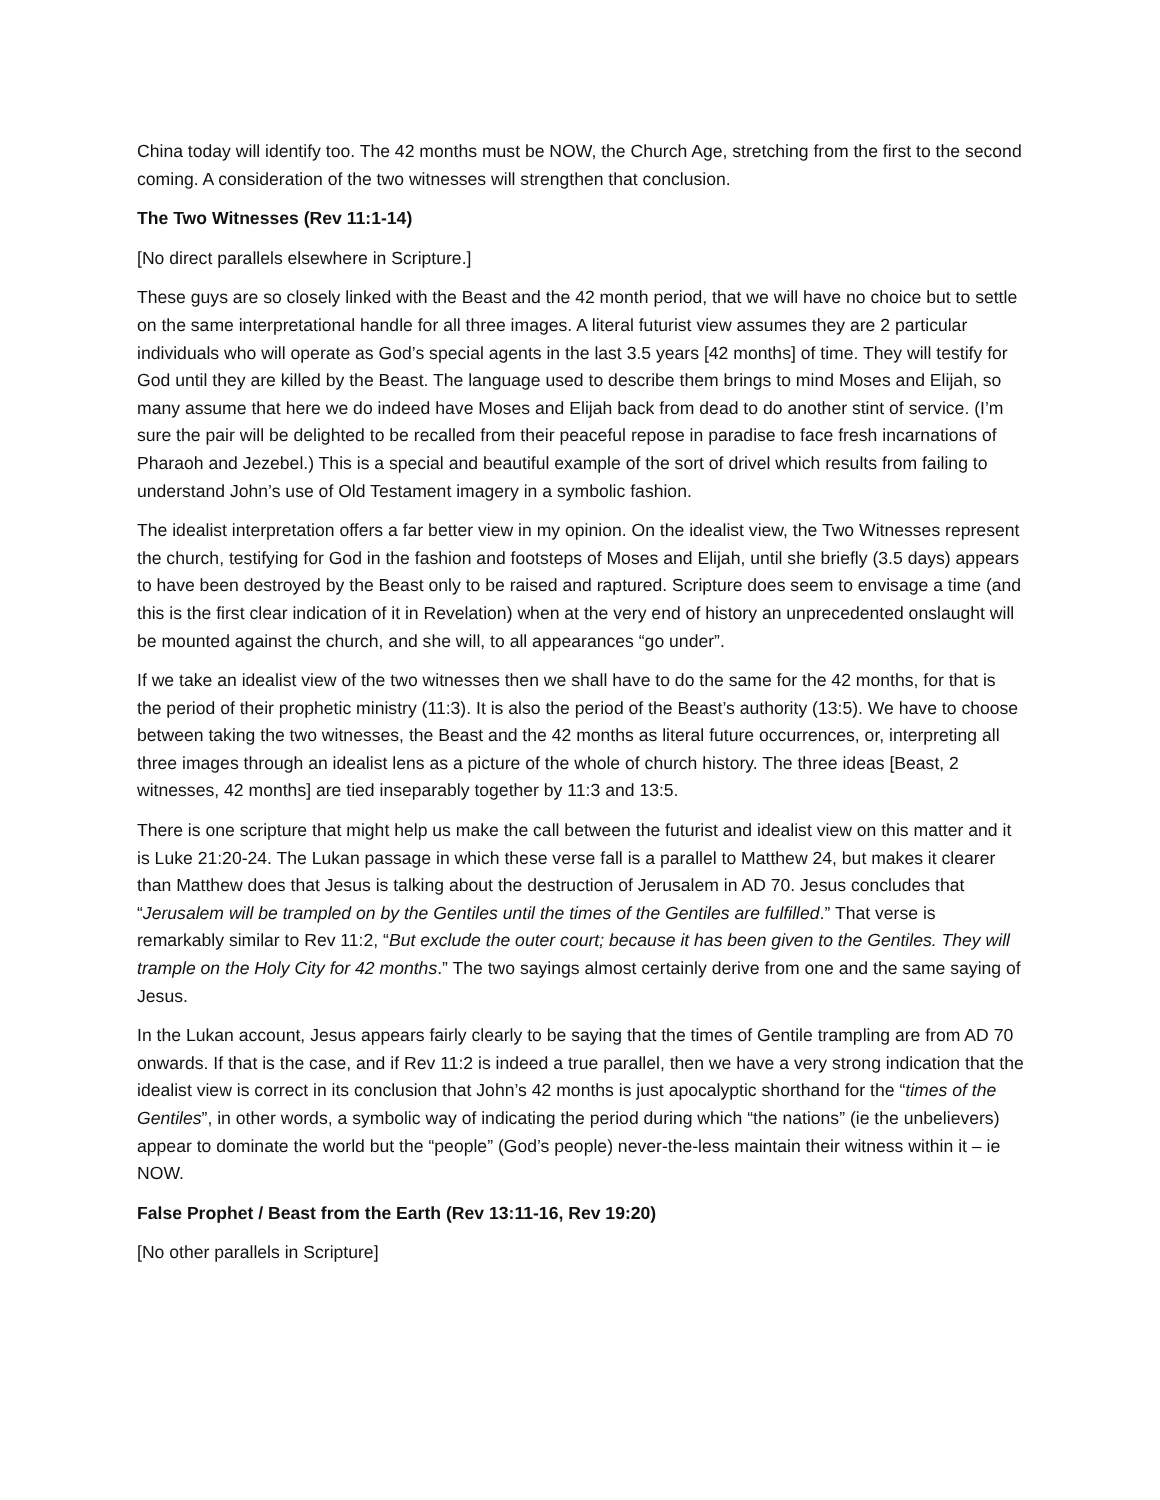China today will identify too. The 42 months must be NOW, the Church Age, stretching from the first to the second coming. A consideration of the two witnesses will strengthen that conclusion.
The Two Witnesses (Rev 11:1-14)
[No direct parallels elsewhere in Scripture.]
These guys are so closely linked with the Beast and the 42 month period, that we will have no choice but to settle on the same interpretational handle for all three images. A literal futurist view assumes they are 2 particular individuals who will operate as God’s special agents in the last 3.5 years [42 months] of time. They will testify for God until they are killed by the Beast. The language used to describe them brings to mind Moses and Elijah, so many assume that here we do indeed have Moses and Elijah back from dead to do another stint of service. (I’m sure the pair will be delighted to be recalled from their peaceful repose in paradise to face fresh incarnations of Pharaoh and Jezebel.) This is a special and beautiful example of the sort of drivel which results from failing to understand John’s use of Old Testament imagery in a symbolic fashion.
The idealist interpretation offers a far better view in my opinion. On the idealist view, the Two Witnesses represent the church, testifying for God in the fashion and footsteps of Moses and Elijah, until she briefly (3.5 days) appears to have been destroyed by the Beast only to be raised and raptured. Scripture does seem to envisage a time (and this is the first clear indication of it in Revelation) when at the very end of history an unprecedented onslaught will be mounted against the church, and she will, to all appearances “go under”.
If we take an idealist view of the two witnesses then we shall have to do the same for the 42 months, for that is the period of their prophetic ministry (11:3). It is also the period of the Beast’s authority (13:5). We have to choose between taking the two witnesses, the Beast and the 42 months as literal future occurrences, or, interpreting all three images through an idealist lens as a picture of the whole of church history. The three ideas [Beast, 2 witnesses, 42 months] are tied inseparably together by 11:3 and 13:5.
There is one scripture that might help us make the call between the futurist and idealist view on this matter and it is Luke 21:20-24. The Lukan passage in which these verse fall is a parallel to Matthew 24, but makes it clearer than Matthew does that Jesus is talking about the destruction of Jerusalem in AD 70. Jesus concludes that “Jerusalem will be trampled on by the Gentiles until the times of the Gentiles are fulfilled.” That verse is remarkably similar to Rev 11:2, “But exclude the outer court; because it has been given to the Gentiles. They will trample on the Holy City for 42 months.” The two sayings almost certainly derive from one and the same saying of Jesus.
In the Lukan account, Jesus appears fairly clearly to be saying that the times of Gentile trampling are from AD 70 onwards. If that is the case, and if Rev 11:2 is indeed a true parallel, then we have a very strong indication that the idealist view is correct in its conclusion that John’s 42 months is just apocalyptic shorthand for the “times of the Gentiles”, in other words, a symbolic way of indicating the period during which “the nations” (ie the unbelievers) appear to dominate the world but the “people” (God’s people) never-the-less maintain their witness within it – ie NOW.
False Prophet / Beast from the Earth (Rev 13:11-16, Rev 19:20)
[No other parallels in Scripture]